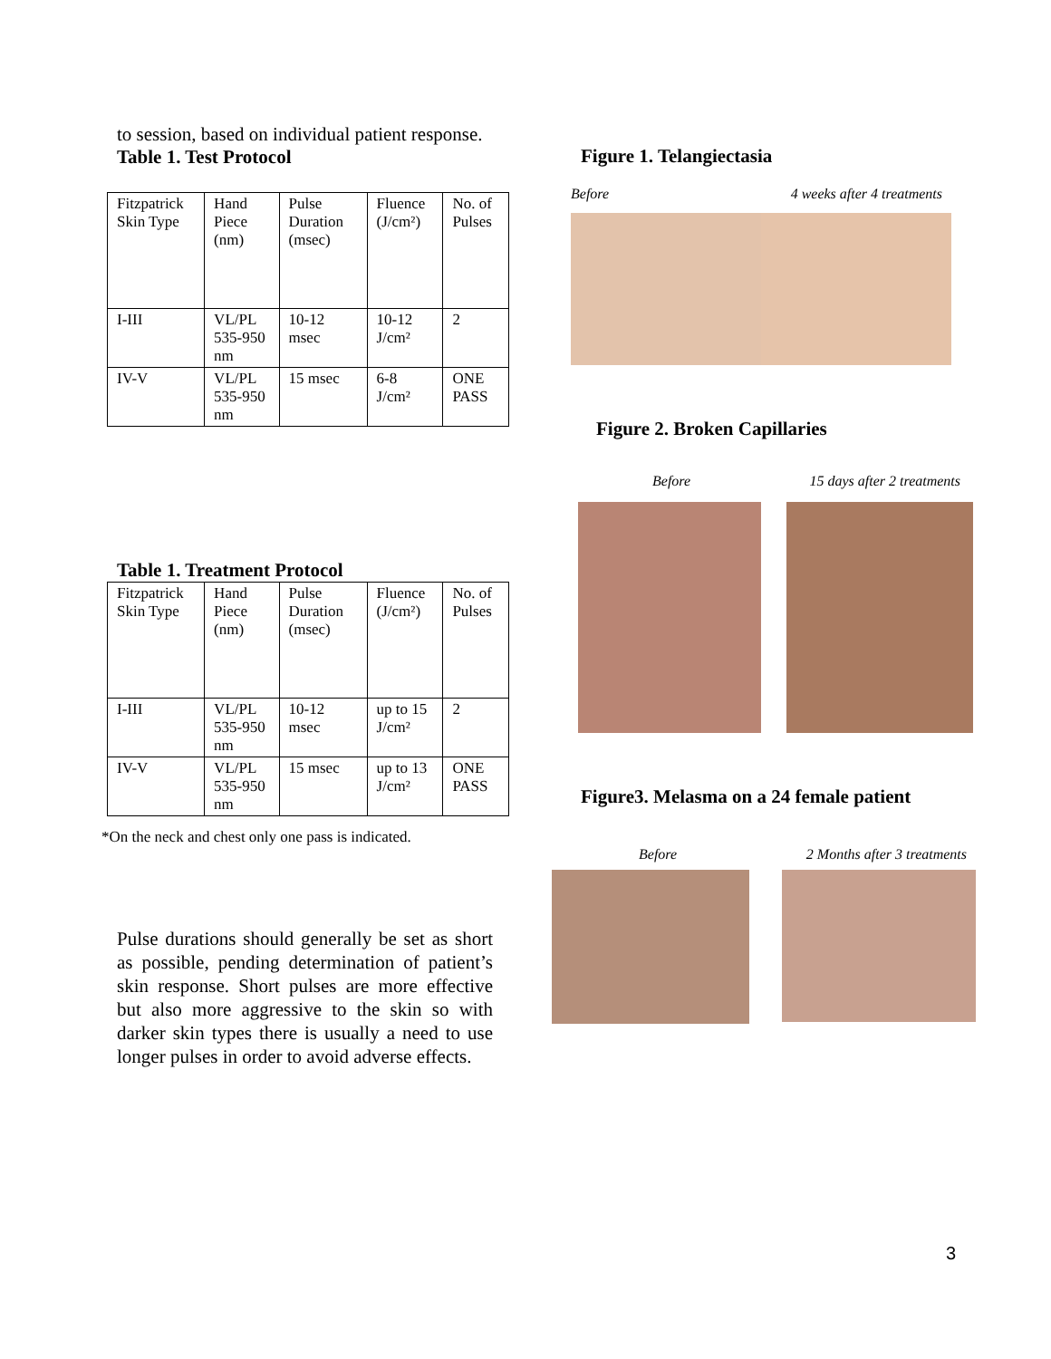to session, based on individual patient response.
Table 1. Test Protocol
| Fitzpatrick Skin Type | Hand Piece (nm) | Pulse Duration (msec) | Fluence (J/cm²) | No. of Pulses |
| I-III | VL/PL 535-950 nm | 10-12 msec | 10-12 J/cm² | 2 |
| IV-V | VL/PL 535-950 nm | 15 msec | 6-8 J/cm² | ONE PASS |
Table 1. Treatment Protocol
| Fitzpatrick Skin Type | Hand Piece (nm) | Pulse Duration (msec) | Fluence (J/cm²) | No. of Pulses |
| I-III | VL/PL 535-950 nm | 10-12 msec | up to 15 J/cm² | 2 |
| IV-V | VL/PL 535-950 nm | 15 msec | up to 13 J/cm² | ONE PASS |
*On the neck and chest only one pass is indicated.
Pulse durations should generally be set as short as possible, pending determination of patient’s skin response. Short pulses are more effective but also more aggressive to the skin so with darker skin types there is usually a need to use longer pulses in order to avoid adverse effects.
Figure 1. Telangiectasia
Before 4 weeks after 4 treatments
Figure 2. Broken Capillaries
Before 15 days after 2 treatments
Figure3. Melasma on a 24 female patient
Before 2 Months after 3 treatments
3